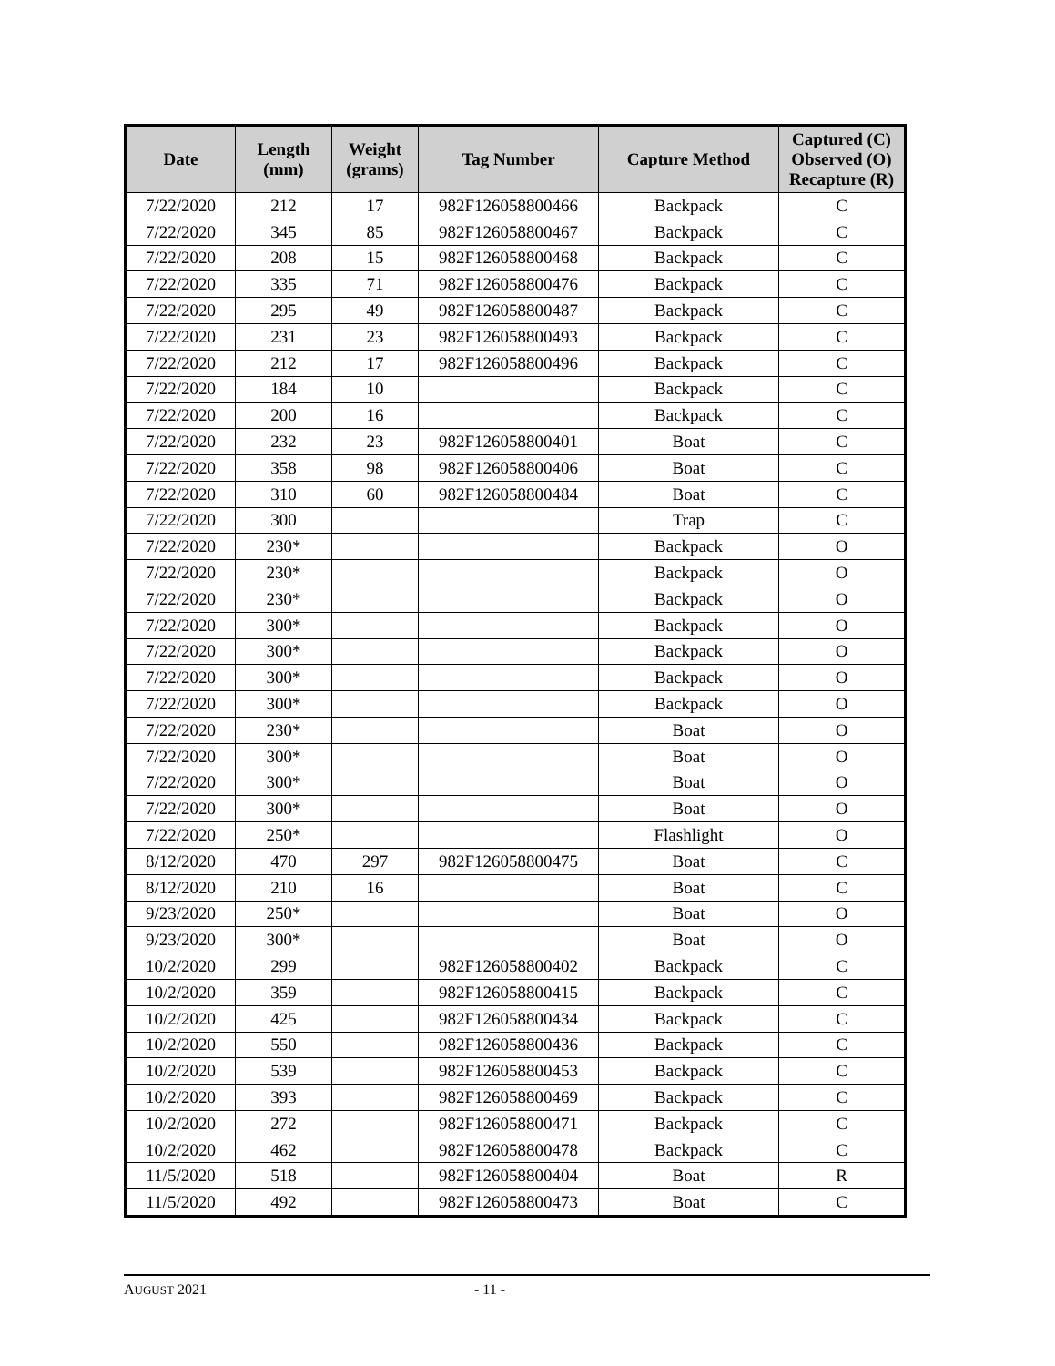| Date | Length (mm) | Weight (grams) | Tag Number | Capture Method | Captured (C) Observed (O) Recapture (R) |
| --- | --- | --- | --- | --- | --- |
| 7/22/2020 | 212 | 17 | 982F126058800466 | Backpack | C |
| 7/22/2020 | 345 | 85 | 982F126058800467 | Backpack | C |
| 7/22/2020 | 208 | 15 | 982F126058800468 | Backpack | C |
| 7/22/2020 | 335 | 71 | 982F126058800476 | Backpack | C |
| 7/22/2020 | 295 | 49 | 982F126058800487 | Backpack | C |
| 7/22/2020 | 231 | 23 | 982F126058800493 | Backpack | C |
| 7/22/2020 | 212 | 17 | 982F126058800496 | Backpack | C |
| 7/22/2020 | 184 | 10 | | Backpack | C |
| 7/22/2020 | 200 | 16 | | Backpack | C |
| 7/22/2020 | 232 | 23 | 982F126058800401 | Boat | C |
| 7/22/2020 | 358 | 98 | 982F126058800406 | Boat | C |
| 7/22/2020 | 310 | 60 | 982F126058800484 | Boat | C |
| 7/22/2020 | 300 | | | Trap | C |
| 7/22/2020 | 230* | | | Backpack | O |
| 7/22/2020 | 230* | | | Backpack | O |
| 7/22/2020 | 230* | | | Backpack | O |
| 7/22/2020 | 300* | | | Backpack | O |
| 7/22/2020 | 300* | | | Backpack | O |
| 7/22/2020 | 300* | | | Backpack | O |
| 7/22/2020 | 300* | | | Backpack | O |
| 7/22/2020 | 230* | | | Boat | O |
| 7/22/2020 | 300* | | | Boat | O |
| 7/22/2020 | 300* | | | Boat | O |
| 7/22/2020 | 300* | | | Boat | O |
| 7/22/2020 | 250* | | | Flashlight | O |
| 8/12/2020 | 470 | 297 | 982F126058800475 | Boat | C |
| 8/12/2020 | 210 | 16 | | Boat | C |
| 9/23/2020 | 250* | | | Boat | O |
| 9/23/2020 | 300* | | | Boat | O |
| 10/2/2020 | 299 | | 982F126058800402 | Backpack | C |
| 10/2/2020 | 359 | | 982F126058800415 | Backpack | C |
| 10/2/2020 | 425 | | 982F126058800434 | Backpack | C |
| 10/2/2020 | 550 | | 982F126058800436 | Backpack | C |
| 10/2/2020 | 539 | | 982F126058800453 | Backpack | C |
| 10/2/2020 | 393 | | 982F126058800469 | Backpack | C |
| 10/2/2020 | 272 | | 982F126058800471 | Backpack | C |
| 10/2/2020 | 462 | | 982F126058800478 | Backpack | C |
| 11/5/2020 | 518 | | 982F126058800404 | Boat | R |
| 11/5/2020 | 492 | | 982F126058800473 | Boat | C |
AUGUST 2021 - 11 -